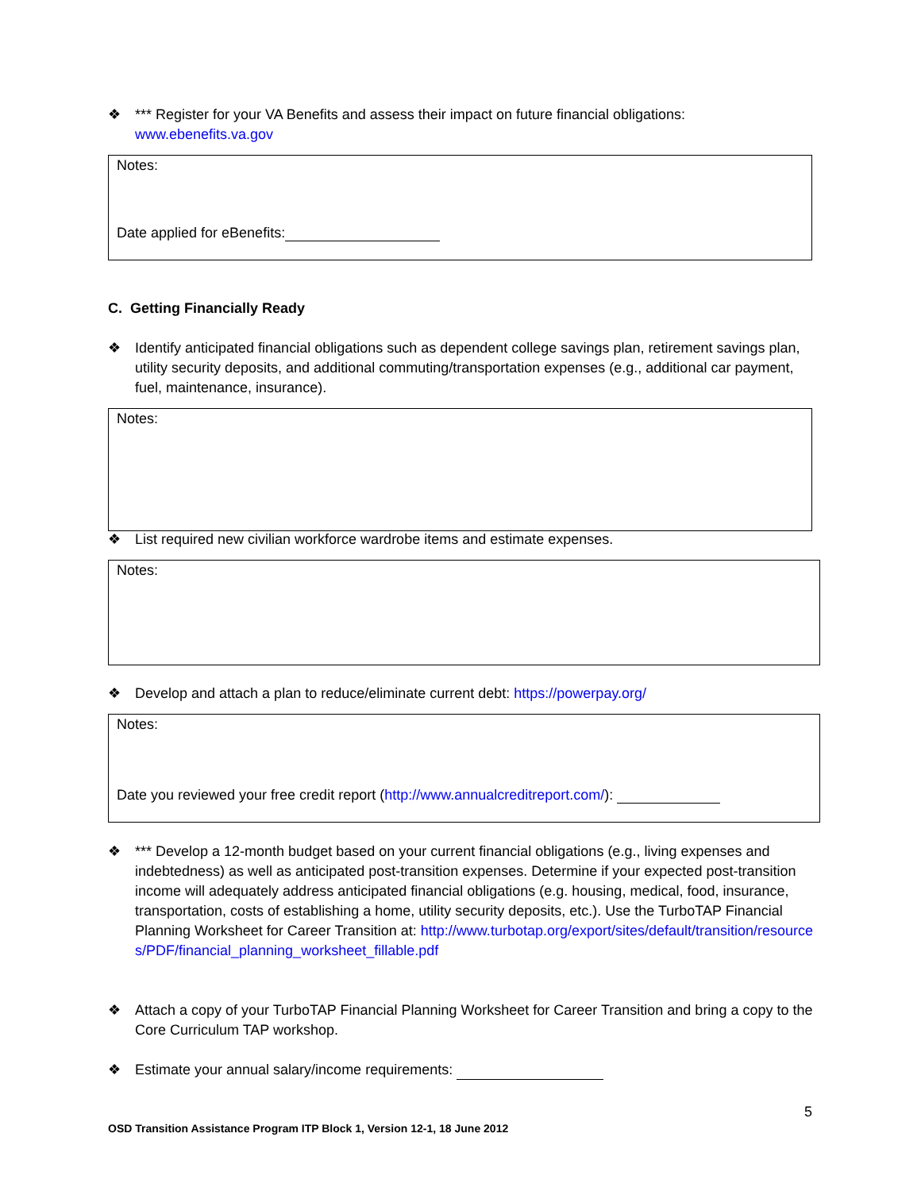❖ *** Register for your VA Benefits and assess their impact on future financial obligations:
www.ebenefits.va.gov
Notes:
Date applied for eBenefits:
C. Getting Financially Ready
❖ Identify anticipated financial obligations such as dependent college savings plan, retirement savings plan, utility security deposits, and additional commuting/transportation expenses (e.g., additional car payment, fuel, maintenance, insurance).
Notes:
❖ List required new civilian workforce wardrobe items and estimate expenses.
Notes:
❖ Develop and attach a plan to reduce/eliminate current debt: https://powerpay.org/
Notes:
Date you reviewed your free credit report (http://www.annualcreditreport.com/):
❖ *** Develop a 12-month budget based on your current financial obligations (e.g., living expenses and indebtedness) as well as anticipated post-transition expenses. Determine if your expected post-transition income will adequately address anticipated financial obligations (e.g. housing, medical, food, insurance, transportation, costs of establishing a home, utility security deposits, etc.). Use the TurboTAP Financial Planning Worksheet for Career Transition at: http://www.turbotap.org/export/sites/default/transition/resources/PDF/financial_planning_worksheet_fillable.pdf
❖ Attach a copy of your TurboTAP Financial Planning Worksheet for Career Transition and bring a copy to the Core Curriculum TAP workshop.
❖ Estimate your annual salary/income requirements:
5
OSD Transition Assistance Program ITP Block 1, Version 12-1, 18 June 2012